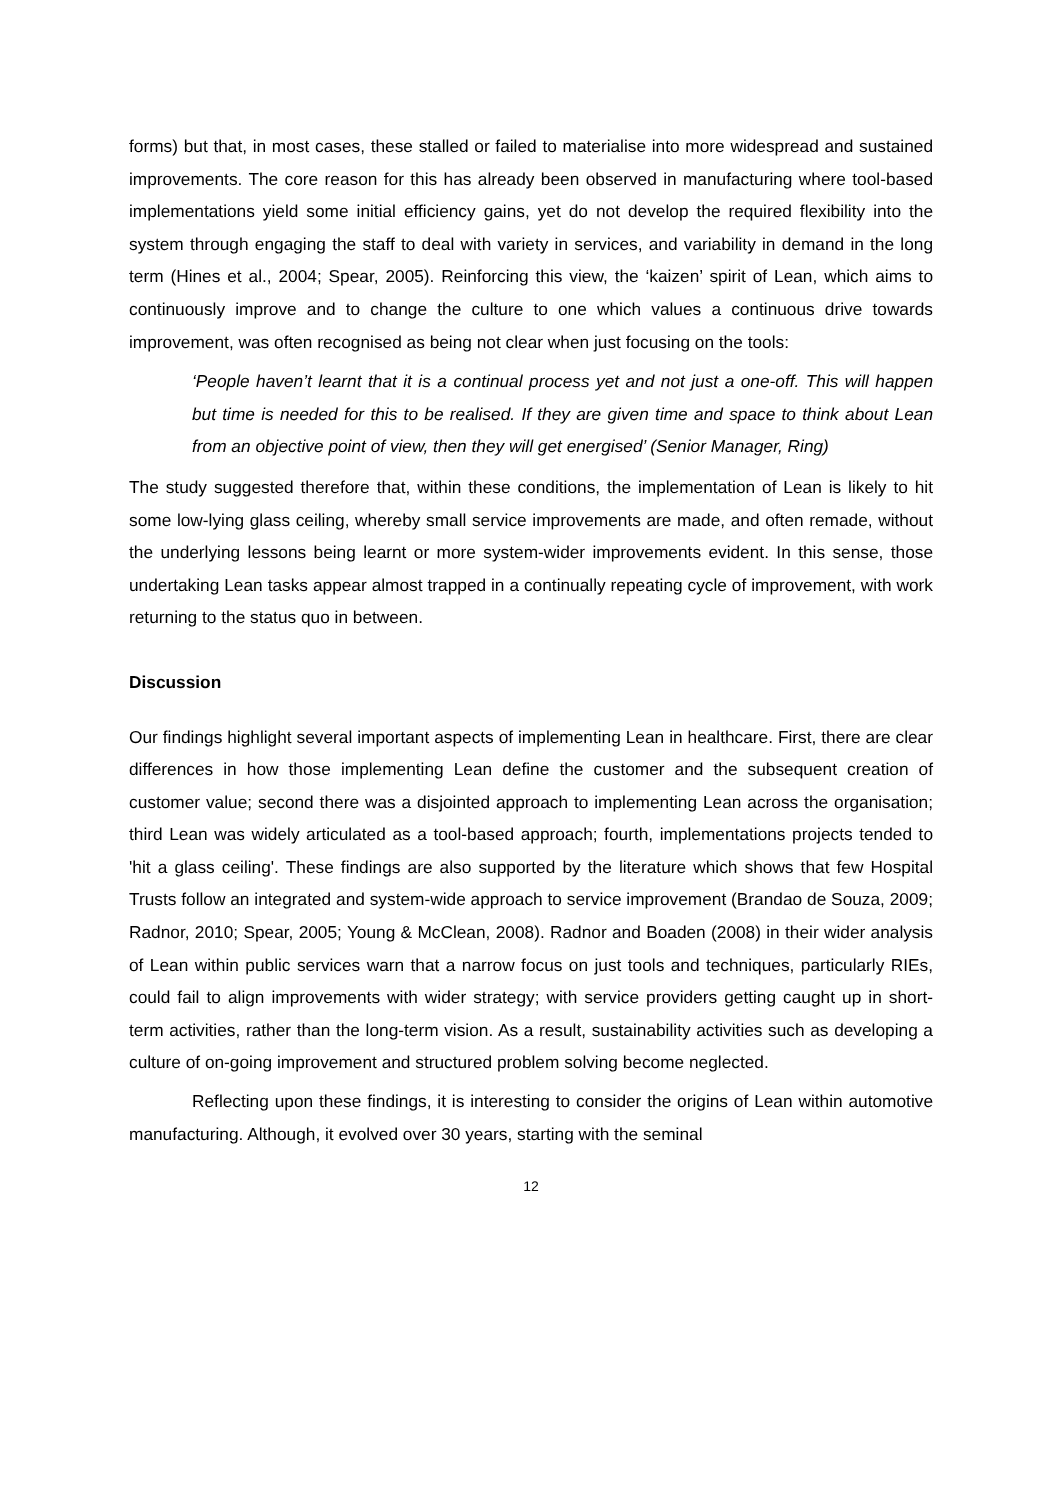forms) but that, in most cases, these stalled or failed to materialise into more widespread and sustained improvements. The core reason for this has already been observed in manufacturing where tool-based implementations yield some initial efficiency gains, yet do not develop the required flexibility into the system through engaging the staff to deal with variety in services, and variability in demand in the long term (Hines et al., 2004; Spear, 2005). Reinforcing this view, the ‘kaizen’ spirit of Lean, which aims to continuously improve and to change the culture to one which values a continuous drive towards improvement, was often recognised as being not clear when just focusing on the tools:
‘People haven’t learnt that it is a continual process yet and not just a one-off. This will happen but time is needed for this to be realised. If they are given time and space to think about Lean from an objective point of view, then they will get energised’ (Senior Manager, Ring)
The study suggested therefore that, within these conditions, the implementation of Lean is likely to hit some low-lying glass ceiling, whereby small service improvements are made, and often remade, without the underlying lessons being learnt or more system-wider improvements evident. In this sense, those undertaking Lean tasks appear almost trapped in a continually repeating cycle of improvement, with work returning to the status quo in between.
Discussion
Our findings highlight several important aspects of implementing Lean in healthcare. First, there are clear differences in how those implementing Lean define the customer and the subsequent creation of customer value; second there was a disjointed approach to implementing Lean across the organisation; third Lean was widely articulated as a tool-based approach; fourth, implementations projects tended to 'hit a glass ceiling'. These findings are also supported by the literature which shows that few Hospital Trusts follow an integrated and system-wide approach to service improvement (Brandao de Souza, 2009; Radnor, 2010; Spear, 2005; Young & McClean, 2008). Radnor and Boaden (2008) in their wider analysis of Lean within public services warn that a narrow focus on just tools and techniques, particularly RIEs, could fail to align improvements with wider strategy; with service providers getting caught up in short-term activities, rather than the long-term vision. As a result, sustainability activities such as developing a culture of on-going improvement and structured problem solving become neglected.
Reflecting upon these findings, it is interesting to consider the origins of Lean within automotive manufacturing. Although, it evolved over 30 years, starting with the seminal
12